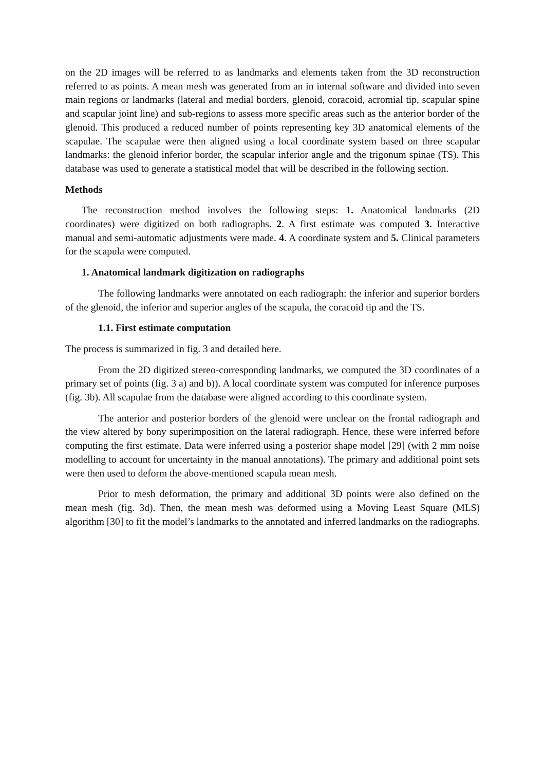on the 2D images will be referred to as landmarks and elements taken from the 3D reconstruction referred to as points. A mean mesh was generated from an in internal software and divided into seven main regions or landmarks (lateral and medial borders, glenoid, coracoid, acromial tip, scapular spine and scapular joint line) and sub-regions to assess more specific areas such as the anterior border of the glenoid. This produced a reduced number of points representing key 3D anatomical elements of the scapulae. The scapulae were then aligned using a local coordinate system based on three scapular landmarks: the glenoid inferior border, the scapular inferior angle and the trigonum spinae (TS). This database was used to generate a statistical model that will be described in the following section.
Methods
The reconstruction method involves the following steps: 1. Anatomical landmarks (2D coordinates) were digitized on both radiographs. 2. A first estimate was computed 3. Interactive manual and semi-automatic adjustments were made. 4. A coordinate system and 5. Clinical parameters for the scapula were computed.
1. Anatomical landmark digitization on radiographs
The following landmarks were annotated on each radiograph: the inferior and superior borders of the glenoid, the inferior and superior angles of the scapula, the coracoid tip and the TS.
1.1. First estimate computation
The process is summarized in fig. 3 and detailed here.
From the 2D digitized stereo-corresponding landmarks, we computed the 3D coordinates of a primary set of points (fig. 3 a) and b)). A local coordinate system was computed for inference purposes (fig. 3b). All scapulae from the database were aligned according to this coordinate system.
The anterior and posterior borders of the glenoid were unclear on the frontal radiograph and the view altered by bony superimposition on the lateral radiograph. Hence, these were inferred before computing the first estimate. Data were inferred using a posterior shape model [29] (with 2 mm noise modelling to account for uncertainty in the manual annotations). The primary and additional point sets were then used to deform the above-mentioned scapula mean mesh.
Prior to mesh deformation, the primary and additional 3D points were also defined on the mean mesh (fig. 3d). Then, the mean mesh was deformed using a Moving Least Square (MLS) algorithm [30] to fit the model’s landmarks to the annotated and inferred landmarks on the radiographs.